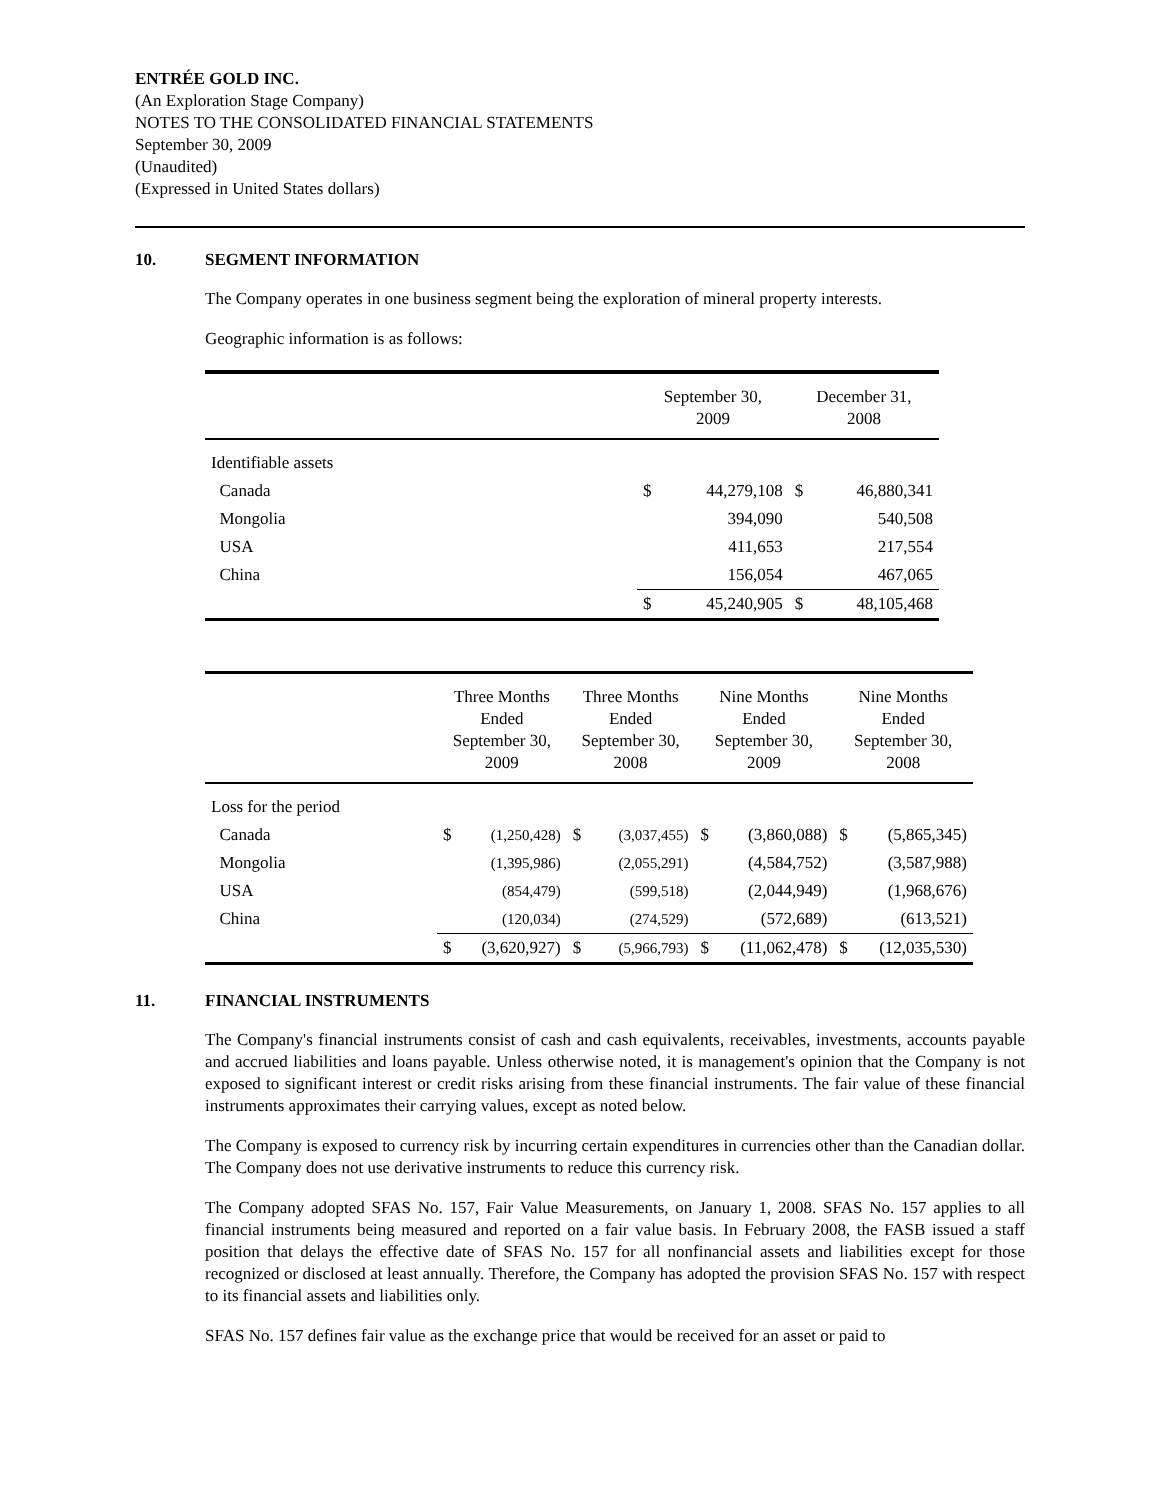ENTRÉE GOLD INC.
(An Exploration Stage Company)
NOTES TO THE CONSOLIDATED FINANCIAL STATEMENTS
September 30, 2009
(Unaudited)
(Expressed in United States dollars)
10. SEGMENT INFORMATION
The Company operates in one business segment being the exploration of mineral property interests.
Geographic information is as follows:
| | September 30, 2009 | | December 31, 2008 | |
| --- | --- | --- | --- | --- |
| Identifiable assets | | | | |
| Canada | $ | 44,279,108 | $ | 46,880,341 |
| Mongolia | | 394,090 | | 540,508 |
| USA | | 411,653 | | 217,554 |
| China | | 156,054 | | 467,065 |
| | $ | 45,240,905 | $ | 48,105,468 |
| | Three Months Ended September 30, 2009 | | Three Months Ended September 30, 2008 | | Nine Months Ended September 30, 2009 | | Nine Months Ended September 30, 2008 | |
| --- | --- | --- | --- | --- | --- | --- | --- | --- |
| Loss for the period | | | | | | | | |
| Canada | $ | (1,250,428) | $ | (3,037,455) | $ | (3,860,088) | $ | (5,865,345) |
| Mongolia | | (1,395,986) | | (2,055,291) | | (4,584,752) | | (3,587,988) |
| USA | | (854,479) | | (599,518) | | (2,044,949) | | (1,968,676) |
| China | | (120,034) | | (274,529) | | (572,689) | | (613,521) |
| | $ | (3,620,927) | $ | (5,966,793) | $ | (11,062,478) | $ | (12,035,530) |
11. FINANCIAL INSTRUMENTS
The Company's financial instruments consist of cash and cash equivalents, receivables, investments, accounts payable and accrued liabilities and loans payable. Unless otherwise noted, it is management's opinion that the Company is not exposed to significant interest or credit risks arising from these financial instruments. The fair value of these financial instruments approximates their carrying values, except as noted below.
The Company is exposed to currency risk by incurring certain expenditures in currencies other than the Canadian dollar. The Company does not use derivative instruments to reduce this currency risk.
The Company adopted SFAS No. 157, Fair Value Measurements, on January 1, 2008. SFAS No. 157 applies to all financial instruments being measured and reported on a fair value basis. In February 2008, the FASB issued a staff position that delays the effective date of SFAS No. 157 for all nonfinancial assets and liabilities except for those recognized or disclosed at least annually. Therefore, the Company has adopted the provision SFAS No. 157 with respect to its financial assets and liabilities only.
SFAS No. 157 defines fair value as the exchange price that would be received for an asset or paid to